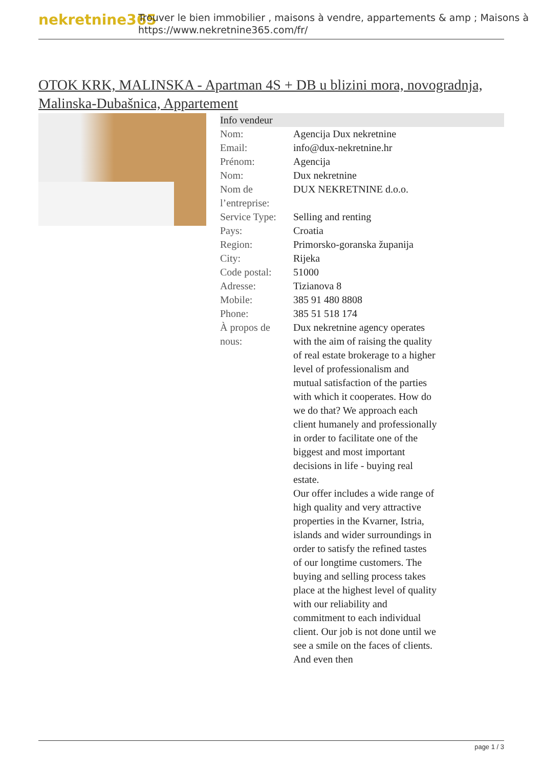nekretnine365
Trouver le bien immobilier , maisons à vendre, appartements & amp ; Maisons à
https://www.nekretnine365.com/fr/
OTOK KRK, MALINSKA - Apartman 4S + DB u blizini mora, novogradnja, Malinska-Dubašnica, Appartement
| Info vendeur | |
| --- | --- |
| Nom: | Agencija Dux nekretnine |
| Email: | info@dux-nekretnine.hr |
| Prénom: | Agencija |
| Nom: | Dux nekretnine |
| Nom de l’entreprise: | DUX NEKRETNINE d.o.o. |
| Service Type: | Selling and renting |
| Pays: | Croatia |
| Region: | Primorsko-goranska županija |
| City: | Rijeka |
| Code postal: | 51000 |
| Adresse: | Tizianova 8 |
| Mobile: | 385 91 480 8808 |
| Phone: | 385 51 518 174 |
| À propos de nous: | Dux nekretnine agency operates with the aim of raising the quality of real estate brokerage to a higher level of professionalism and mutual satisfaction of the parties with which it cooperates. How do we do that? We approach each client humanely and professionally in order to facilitate one of the biggest and most important decisions in life - buying real estate. Our offer includes a wide range of high quality and very attractive properties in the Kvarner, Istria, islands and wider surroundings in order to satisfy the refined tastes of our longtime customers. The buying and selling process takes place at the highest level of quality with our reliability and commitment to each individual client. Our job is not done until we see a smile on the faces of clients. And even then |
page 1 / 3